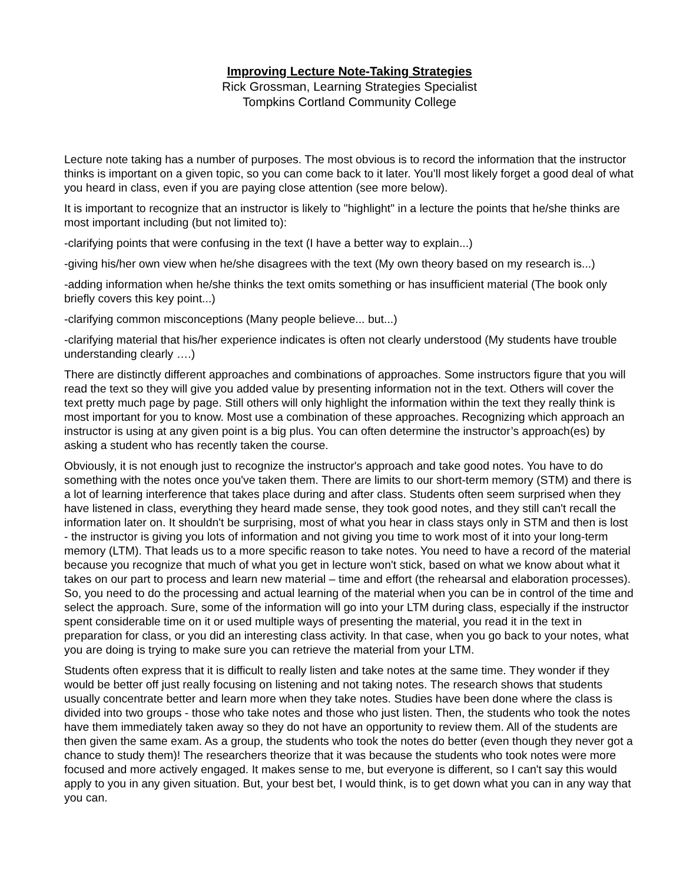Improving Lecture Note-Taking Strategies
Rick Grossman, Learning Strategies Specialist
Tompkins Cortland Community College
Lecture note taking has a number of purposes. The most obvious is to record the information that the instructor thinks is important on a given topic, so you can come back to it later. You’ll most likely forget a good deal of what you heard in class, even if you are paying close attention (see more below).
It is important to recognize that an instructor is likely to "highlight" in a lecture the points that he/she thinks are most important including (but not limited to):
-clarifying points that were confusing in the text (I have a better way to explain...)
-giving his/her own view when he/she disagrees with the text (My own theory based on my research is...)
-adding information when he/she thinks the text omits something or has insufficient material (The book only briefly covers this key point...)
-clarifying common misconceptions (Many people believe... but...)
-clarifying material that his/her experience indicates is often not clearly understood (My students have trouble understanding clearly ….)
There are distinctly different approaches and combinations of approaches. Some instructors figure that you will read the text so they will give you added value by presenting information not in the text. Others will cover the text pretty much page by page. Still others will only highlight the information within the text they really think is most important for you to know. Most use a combination of these approaches. Recognizing which approach an instructor is using at any given point is a big plus. You can often determine the instructor’s approach(es) by asking a student who has recently taken the course.
Obviously, it is not enough just to recognize the instructor's approach and take good notes. You have to do something with the notes once you've taken them. There are limits to our short-term memory (STM) and there is a lot of learning interference that takes place during and after class. Students often seem surprised when they have listened in class, everything they heard made sense, they took good notes, and they still can't recall the information later on. It shouldn't be surprising, most of what you hear in class stays only in STM and then is lost - the instructor is giving you lots of information and not giving you time to work most of it into your long-term memory (LTM). That leads us to a more specific reason to take notes. You need to have a record of the material because you recognize that much of what you get in lecture won't stick, based on what we know about what it takes on our part to process and learn new material – time and effort (the rehearsal and elaboration processes). So, you need to do the processing and actual learning of the material when you can be in control of the time and select the approach. Sure, some of the information will go into your LTM during class, especially if the instructor spent considerable time on it or used multiple ways of presenting the material, you read it in the text in preparation for class, or you did an interesting class activity. In that case, when you go back to your notes, what you are doing is trying to make sure you can retrieve the material from your LTM.
Students often express that it is difficult to really listen and take notes at the same time. They wonder if they would be better off just really focusing on listening and not taking notes. The research shows that students usually concentrate better and learn more when they take notes. Studies have been done where the class is divided into two groups - those who take notes and those who just listen. Then, the students who took the notes have them immediately taken away so they do not have an opportunity to review them. All of the students are then given the same exam. As a group, the students who took the notes do better (even though they never got a chance to study them)! The researchers theorize that it was because the students who took notes were more focused and more actively engaged. It makes sense to me, but everyone is different, so I can't say this would apply to you in any given situation. But, your best bet, I would think, is to get down what you can in any way that you can.